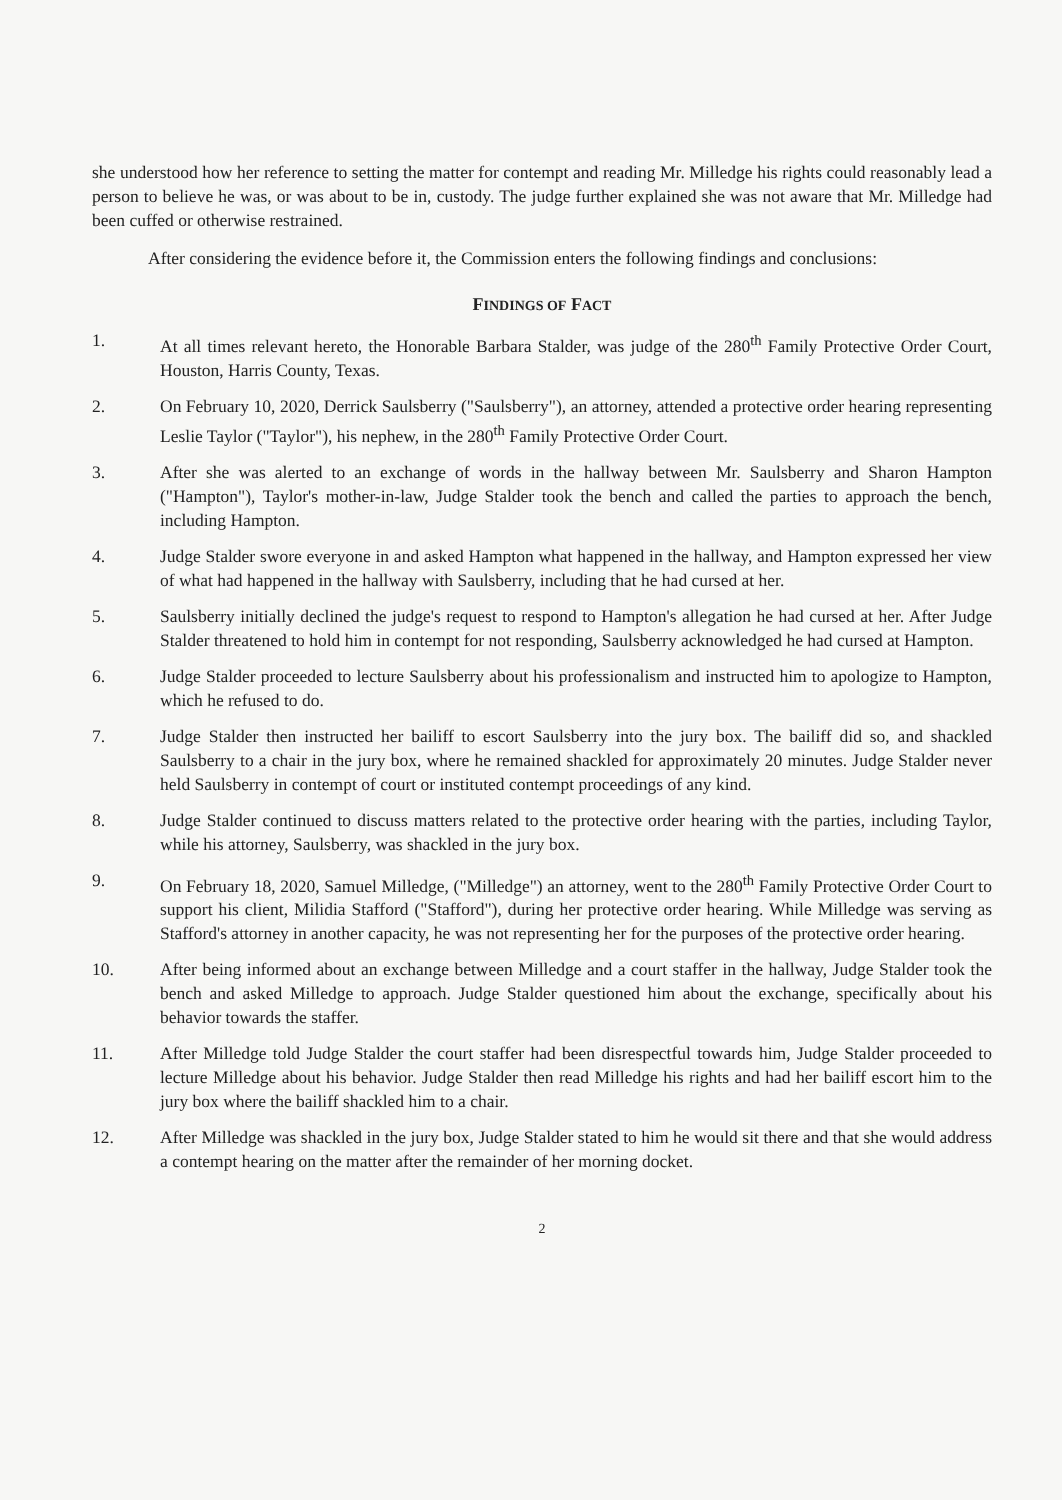she understood how her reference to setting the matter for contempt and reading Mr. Milledge his rights could reasonably lead a person to believe he was, or was about to be in, custody. The judge further explained she was not aware that Mr. Milledge had been cuffed or otherwise restrained.
After considering the evidence before it, the Commission enters the following findings and conclusions:
FINDINGS OF FACT
1. At all times relevant hereto, the Honorable Barbara Stalder, was judge of the 280<sup>th</sup> Family Protective Order Court, Houston, Harris County, Texas.
2. On February 10, 2020, Derrick Saulsberry ("Saulsberry"), an attorney, attended a protective order hearing representing Leslie Taylor ("Taylor"), his nephew, in the 280<sup>th</sup> Family Protective Order Court.
3. After she was alerted to an exchange of words in the hallway between Mr. Saulsberry and Sharon Hampton ("Hampton"), Taylor's mother-in-law, Judge Stalder took the bench and called the parties to approach the bench, including Hampton.
4. Judge Stalder swore everyone in and asked Hampton what happened in the hallway, and Hampton expressed her view of what had happened in the hallway with Saulsberry, including that he had cursed at her.
5. Saulsberry initially declined the judge's request to respond to Hampton's allegation he had cursed at her. After Judge Stalder threatened to hold him in contempt for not responding, Saulsberry acknowledged he had cursed at Hampton.
6. Judge Stalder proceeded to lecture Saulsberry about his professionalism and instructed him to apologize to Hampton, which he refused to do.
7. Judge Stalder then instructed her bailiff to escort Saulsberry into the jury box. The bailiff did so, and shackled Saulsberry to a chair in the jury box, where he remained shackled for approximately 20 minutes. Judge Stalder never held Saulsberry in contempt of court or instituted contempt proceedings of any kind.
8. Judge Stalder continued to discuss matters related to the protective order hearing with the parties, including Taylor, while his attorney, Saulsberry, was shackled in the jury box.
9. On February 18, 2020, Samuel Milledge, ("Milledge") an attorney, went to the 280<sup>th</sup> Family Protective Order Court to support his client, Milidia Stafford ("Stafford"), during her protective order hearing. While Milledge was serving as Stafford's attorney in another capacity, he was not representing her for the purposes of the protective order hearing.
10. After being informed about an exchange between Milledge and a court staffer in the hallway, Judge Stalder took the bench and asked Milledge to approach. Judge Stalder questioned him about the exchange, specifically about his behavior towards the staffer.
11. After Milledge told Judge Stalder the court staffer had been disrespectful towards him, Judge Stalder proceeded to lecture Milledge about his behavior. Judge Stalder then read Milledge his rights and had her bailiff escort him to the jury box where the bailiff shackled him to a chair.
12. After Milledge was shackled in the jury box, Judge Stalder stated to him he would sit there and that she would address a contempt hearing on the matter after the remainder of her morning docket.
2